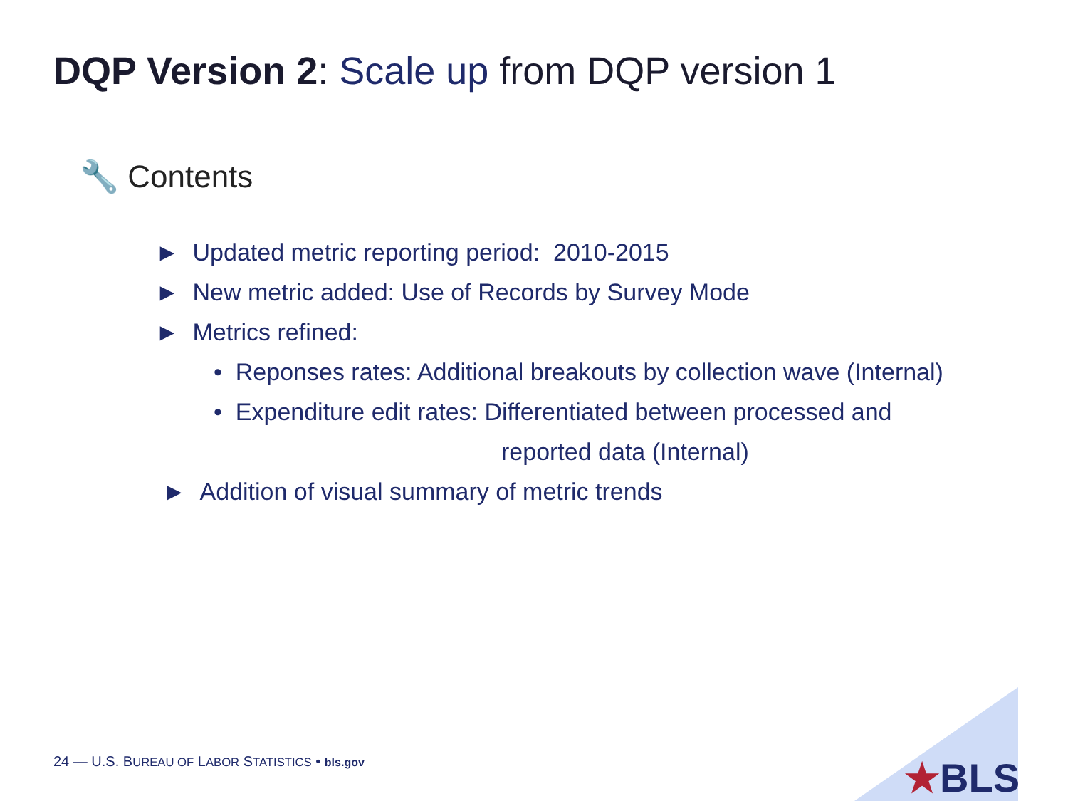DQP Version 2: Scale up from DQP version 1
🔧 Contents
► Updated metric reporting period: 2010-2015
► New metric added: Use of Records by Survey Mode
► Metrics refined:
• Reponses rates: Additional breakouts by collection wave (Internal)
• Expenditure edit rates: Differentiated between processed and
reported data (Internal)
► Addition of visual summary of metric trends
★BLS
24 — U.S. BUREAU OF LABOR STATISTICS • bls.gov